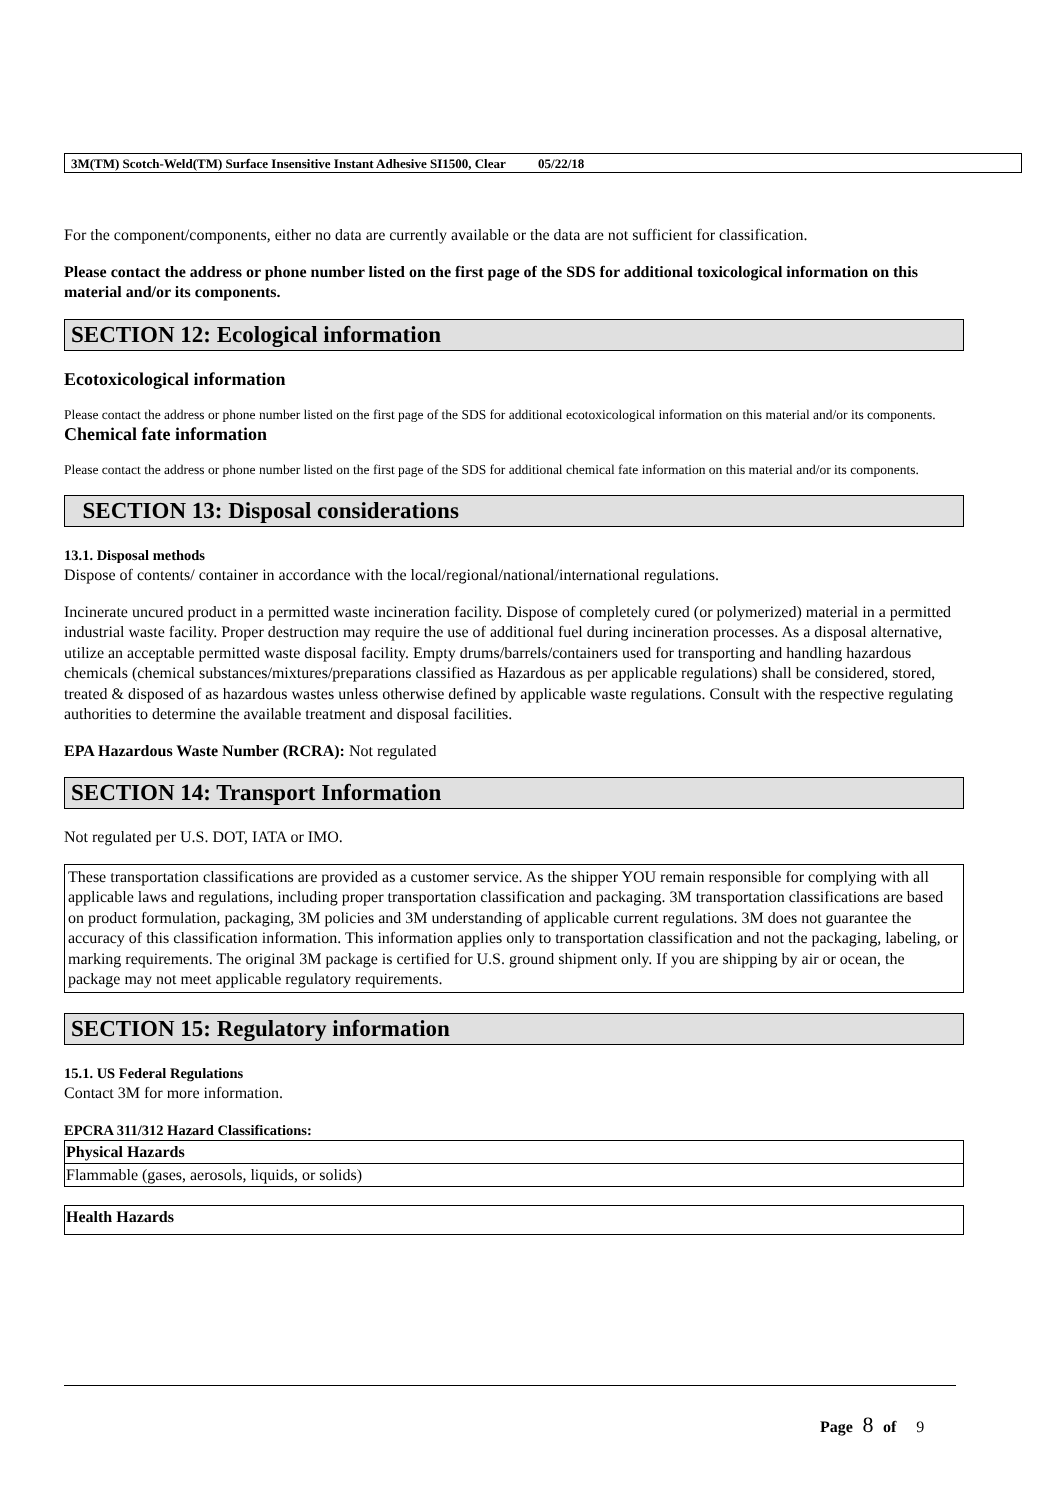3M(TM) Scotch-Weld(TM) Surface Insensitive Instant Adhesive SI1500, Clear 05/22/18
For the component/components, either no data are currently available or the data are not sufficient for classification.
Please contact the address or phone number listed on the first page of the SDS for additional toxicological information on this material and/or its components.
SECTION 12: Ecological information
Ecotoxicological information
Please contact the address or phone number listed on the first page of the SDS for additional ecotoxicological information on this material and/or its components.
Chemical fate information
Please contact the address or phone number listed on the first page of the SDS for additional chemical fate information on this material and/or its components.
SECTION 13: Disposal considerations
13.1. Disposal methods
Dispose of contents/ container in accordance with the local/regional/national/international regulations.
Incinerate uncured product in a permitted waste incineration facility. Dispose of completely cured (or polymerized) material in a permitted industrial waste facility. Proper destruction may require the use of additional fuel during incineration processes. As a disposal alternative, utilize an acceptable permitted waste disposal facility. Empty drums/barrels/containers used for transporting and handling hazardous chemicals (chemical substances/mixtures/preparations classified as Hazardous as per applicable regulations) shall be considered, stored, treated & disposed of as hazardous wastes unless otherwise defined by applicable waste regulations. Consult with the respective regulating authorities to determine the available treatment and disposal facilities.
EPA Hazardous Waste Number (RCRA): Not regulated
SECTION 14: Transport Information
Not regulated per U.S. DOT, IATA or IMO.
These transportation classifications are provided as a customer service. As the shipper YOU remain responsible for complying with all applicable laws and regulations, including proper transportation classification and packaging. 3M transportation classifications are based on product formulation, packaging, 3M policies and 3M understanding of applicable current regulations. 3M does not guarantee the accuracy of this classification information. This information applies only to transportation classification and not the packaging, labeling, or marking requirements. The original 3M package is certified for U.S. ground shipment only. If you are shipping by air or ocean, the package may not meet applicable regulatory requirements.
SECTION 15: Regulatory information
15.1. US Federal Regulations
Contact 3M for more information.
EPCRA 311/312 Hazard Classifications:
| Physical Hazards |
| Flammable (gases, aerosols, liquids, or solids) |
| Health Hazards |
Page 8 of 9